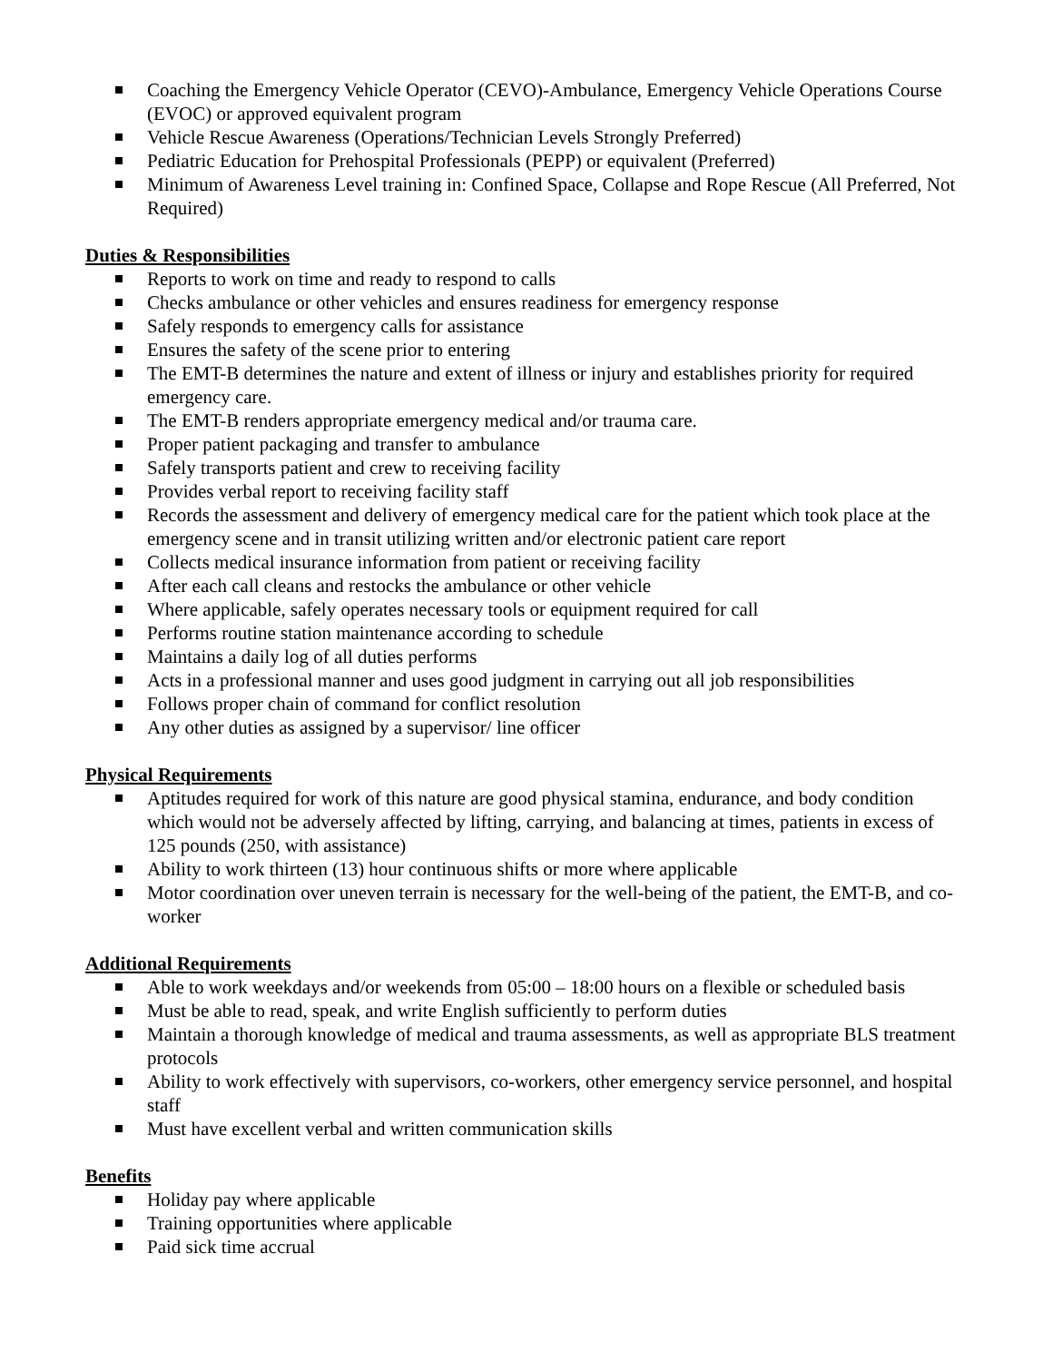Coaching the Emergency Vehicle Operator (CEVO)-Ambulance, Emergency Vehicle Operations Course (EVOC) or approved equivalent program
Vehicle Rescue Awareness (Operations/Technician Levels Strongly Preferred)
Pediatric Education for Prehospital Professionals (PEPP) or equivalent (Preferred)
Minimum of Awareness Level training in: Confined Space, Collapse and Rope Rescue (All Preferred, Not Required)
Duties & Responsibilities
Reports to work on time and ready to respond to calls
Checks ambulance or other vehicles and ensures readiness for emergency response
Safely responds to emergency calls for assistance
Ensures the safety of the scene prior to entering
The EMT-B determines the nature and extent of illness or injury and establishes priority for required emergency care.
The EMT-B renders appropriate emergency medical and/or trauma care.
Proper patient packaging and transfer to ambulance
Safely transports patient and crew to receiving facility
Provides verbal report to receiving facility staff
Records the assessment and delivery of emergency medical care for the patient which took place at the emergency scene and in transit utilizing written and/or electronic patient care report
Collects medical insurance information from patient or receiving facility
After each call cleans and restocks the ambulance or other vehicle
Where applicable, safely operates necessary tools or equipment required for call
Performs routine station maintenance according to schedule
Maintains a daily log of all duties performs
Acts in a professional manner and uses good judgment in carrying out all job responsibilities
Follows proper chain of command for conflict resolution
Any other duties as assigned by a supervisor/ line officer
Physical Requirements
Aptitudes required for work of this nature are good physical stamina, endurance, and body condition which would not be adversely affected by lifting, carrying, and balancing at times, patients in excess of 125 pounds (250, with assistance)
Ability to work thirteen (13) hour continuous shifts or more where applicable
Motor coordination over uneven terrain is necessary for the well-being of the patient, the EMT-B, and co-worker
Additional Requirements
Able to work weekdays and/or weekends from 05:00 – 18:00 hours on a flexible or scheduled basis
Must be able to read, speak, and write English sufficiently to perform duties
Maintain a thorough knowledge of medical and trauma assessments, as well as appropriate BLS treatment protocols
Ability to work effectively with supervisors, co-workers, other emergency service personnel, and hospital staff
Must have excellent verbal and written communication skills
Benefits
Holiday pay where applicable
Training opportunities where applicable
Paid sick time accrual